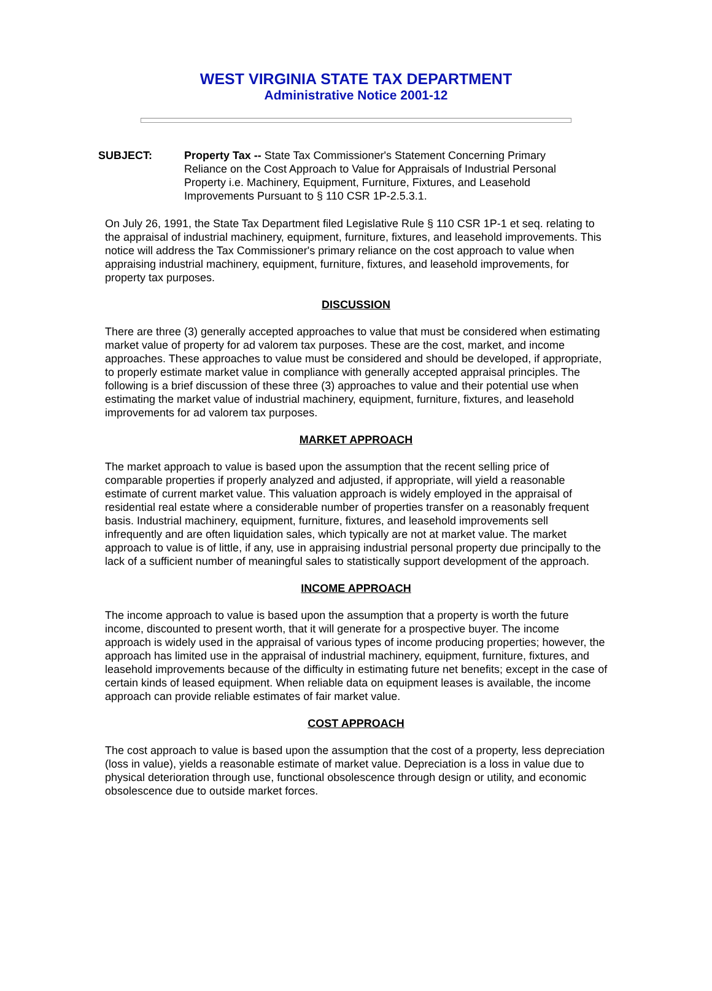WEST VIRGINIA STATE TAX DEPARTMENT
Administrative Notice 2001-12
SUBJECT: Property Tax -- State Tax Commissioner's Statement Concerning Primary Reliance on the Cost Approach to Value for Appraisals of Industrial Personal Property i.e. Machinery, Equipment, Furniture, Fixtures, and Leasehold Improvements Pursuant to § 110 CSR 1P-2.5.3.1.
On July 26, 1991, the State Tax Department filed Legislative Rule § 110 CSR 1P-1 et seq. relating to the appraisal of industrial machinery, equipment, furniture, fixtures, and leasehold improvements. This notice will address the Tax Commissioner's primary reliance on the cost approach to value when appraising industrial machinery, equipment, furniture, fixtures, and leasehold improvements, for property tax purposes.
DISCUSSION
There are three (3) generally accepted approaches to value that must be considered when estimating market value of property for ad valorem tax purposes. These are the cost, market, and income approaches. These approaches to value must be considered and should be developed, if appropriate, to properly estimate market value in compliance with generally accepted appraisal principles. The following is a brief discussion of these three (3) approaches to value and their potential use when estimating the market value of industrial machinery, equipment, furniture, fixtures, and leasehold improvements for ad valorem tax purposes.
MARKET APPROACH
The market approach to value is based upon the assumption that the recent selling price of comparable properties if properly analyzed and adjusted, if appropriate, will yield a reasonable estimate of current market value. This valuation approach is widely employed in the appraisal of residential real estate where a considerable number of properties transfer on a reasonably frequent basis. Industrial machinery, equipment, furniture, fixtures, and leasehold improvements sell infrequently and are often liquidation sales, which typically are not at market value. The market approach to value is of little, if any, use in appraising industrial personal property due principally to the lack of a sufficient number of meaningful sales to statistically support development of the approach.
INCOME APPROACH
The income approach to value is based upon the assumption that a property is worth the future income, discounted to present worth, that it will generate for a prospective buyer. The income approach is widely used in the appraisal of various types of income producing properties; however, the approach has limited use in the appraisal of industrial machinery, equipment, furniture, fixtures, and leasehold improvements because of the difficulty in estimating future net benefits; except in the case of certain kinds of leased equipment. When reliable data on equipment leases is available, the income approach can provide reliable estimates of fair market value.
COST APPROACH
The cost approach to value is based upon the assumption that the cost of a property, less depreciation (loss in value), yields a reasonable estimate of market value. Depreciation is a loss in value due to physical deterioration through use, functional obsolescence through design or utility, and economic obsolescence due to outside market forces.